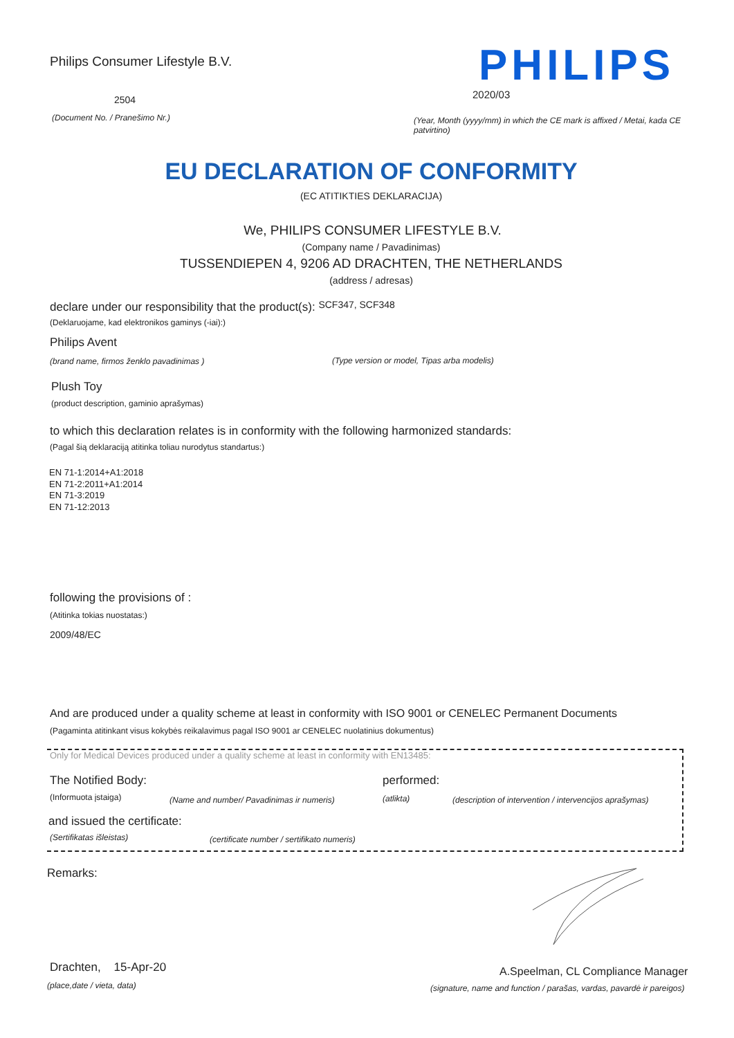Philips Consumer Lifestyle B.V. PHILIPS
2504 2020/03
(Document No. / Pranešimo Nr.)
(Year, Month (yyyy/mm) in which the CE mark is affixed / Metai, kada CE patvirtino)
EU DECLARATION OF CONFORMITY
(EC ATITIKTIES DEKLARACIJA)
We, PHILIPS CONSUMER LIFESTYLE B.V.
(Company name / Pavadinimas)
TUSSENDIEPEN 4, 9206 AD DRACHTEN, THE NETHERLANDS
(address / adresas)
declare under our responsibility that the product(s): SCF347, SCF348
(Deklaruojame, kad elektronikos gaminys (-iai):)
Philips Avent
(brand name, firmos ženklo pavadinimas ) (Type version or model, Tipas arba modelis)
Plush Toy
(product description, gaminio aprašymas)
to which this declaration relates is in conformity with the following harmonized standards:
(Pagal šią deklaraciją atitinka toliau nurodytus standartus:)
EN 71-1:2014+A1:2018
EN 71-2:2011+A1:2014
EN 71-3:2019
EN 71-12:2013
following the provisions of :
(Atitinka tokias nuostatas:)
2009/48/EC
And are produced under a quality scheme at least in conformity with ISO 9001 or CENELEC Permanent Documents
(Pagaminta atitinkant visus kokybės reikalavimus pagal ISO 9001 ar CENELEC nuolatinius dokumentus)
Only for Medical Devices produced under a quality scheme at least in conformity with EN13485:
The Notified Body: performed:
(Informuota įstaiga) (Name and number/ Pavadinimas ir numeris) (atlikta) (description of intervention / intervencijos aprašymas)
and issued the certificate:
(Sertifikatas išleistas) (certificate number / sertifikato numeris)
Remarks:
Drachten, 15-Apr-20 A.Speelman, CL Compliance Manager
(place,date / vieta, data) (signature, name and function / parašas, vardas, pavardė ir pareigos)